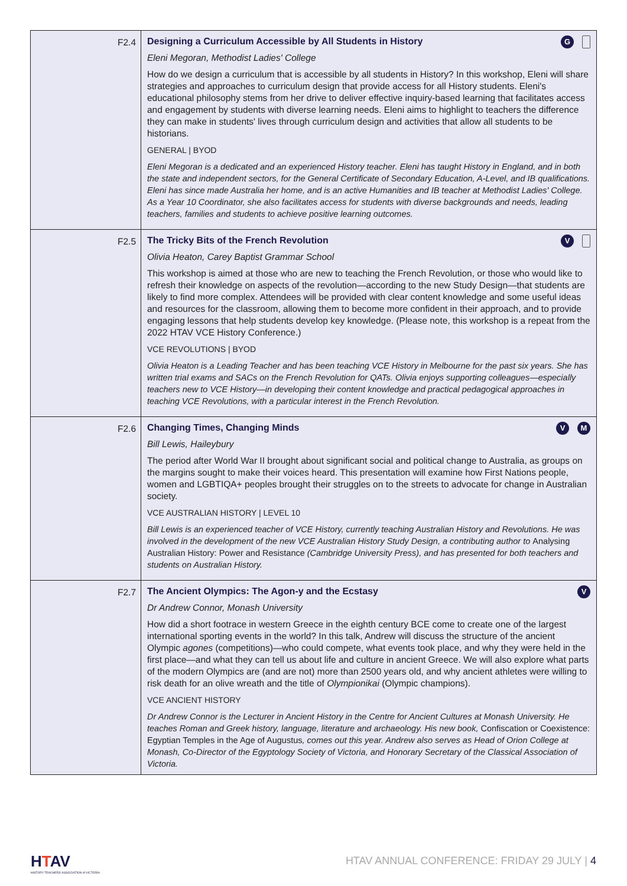| F2.4 | Designing a Curriculum Accessible by All Students in History G Eleni Megoran, Methodist Ladies' College How do we design a curriculum that is accessible by all students in History? In this workshop, Eleni will share strategies and approaches to curriculum design that provide access for all History students. Eleni's educational philosophy stems from her drive to deliver effective inquiry-based learning that facilitates access and engagement by students with diverse learning needs. Eleni aims to highlight to teachers the difference they can make in students' lives through curriculum design and activities that allow all students to be historians. GENERAL / BYOD Eleni Megoran is a dedicated and an experienced History teacher. Eleni has taught History in England, and in both the state and independent sectors, for the General Certificate of Secondary Education, A-Level, and IB qualifications. Eleni has since made Australia her home, and is an active Humanities and IB teacher at Methodist Ladies' College. As a Year 10 Coordinator, she also facilitates access for students with diverse backgrounds and needs, leading teachers, families and students to achieve positive learning outcomes. |
| F2.5 | The Tricky Bits of the French Revolution V Olivia Heaton, Carey Baptist Grammar School This workshop is aimed at those who are new to teaching the French Revolution, or those who would like to refresh their knowledge on aspects of the revolution—according to the new Study Design—that students are likely to find more complex. Attendees will be provided with clear content knowledge and some useful ideas and resources for the classroom, allowing them to become more confident in their approach, and to provide engaging lessons that help students develop key knowledge. (Please note, this workshop is a repeat from the 2022 HTAV VCE History Conference.) VCE REVOLUTIONS / BYOD Olivia Heaton is a Leading Teacher and has been teaching VCE History in Melbourne for the past six years. She has written trial exams and SACs on the French Revolution for QATs. Olivia enjoys supporting colleagues—especially teachers new to VCE History—in developing their content knowledge and practical pedagogical approaches in teaching VCE Revolutions, with a particular interest in the French Revolution. |
| F2.6 | Changing Times, Changing Minds V M Bill Lewis, Haileybury The period after World War II brought about significant social and political change to Australia, as groups on the margins sought to make their voices heard. This presentation will examine how First Nations people, women and LGBTIQA+ peoples brought their struggles on to the streets to advocate for change in Australian society. VCE AUSTRALIAN HISTORY / LEVEL 10 Bill Lewis is an experienced teacher of VCE History, currently teaching Australian History and Revolutions. He was involved in the development of the new VCE Australian History Study Design, a contributing author to Analysing Australian History: Power and Resistance (Cambridge University Press), and has presented for both teachers and students on Australian History. |
| F2.7 | The Ancient Olympics: The Agon-y and the Ecstasy V Dr Andrew Connor, Monash University How did a short footrace in western Greece in the eighth century BCE come to create one of the largest international sporting events in the world? In this talk, Andrew will discuss the structure of the ancient Olympic agones (competitions)—who could compete, what events took place, and why they were held in the first place—and what they can tell us about life and culture in ancient Greece. We will also explore what parts of the modern Olympics are (and are not) more than 2500 years old, and why ancient athletes were willing to risk death for an olive wreath and the title of Olympionikai (Olympic champions). VCE ANCIENT HISTORY Dr Andrew Connor is the Lecturer in Ancient History in the Centre for Ancient Cultures at Monash University. He teaches Roman and Greek history, language, literature and archaeology. His new book, Confiscation or Coexistence: Egyptian Temples in the Age of Augustus , comes out this year. Andrew also serves as Head of Orion College at Monash, Co-Director of the Egyptology Society of Victoria, and Honorary Secretary of the Classical Association of Victoria. |
HTAV
HISTORY TEACHERS' ASSOCIATION of VICTORIA
HTAV ANNUAL CONFERENCE: FRIDAY 29 JULY | 4